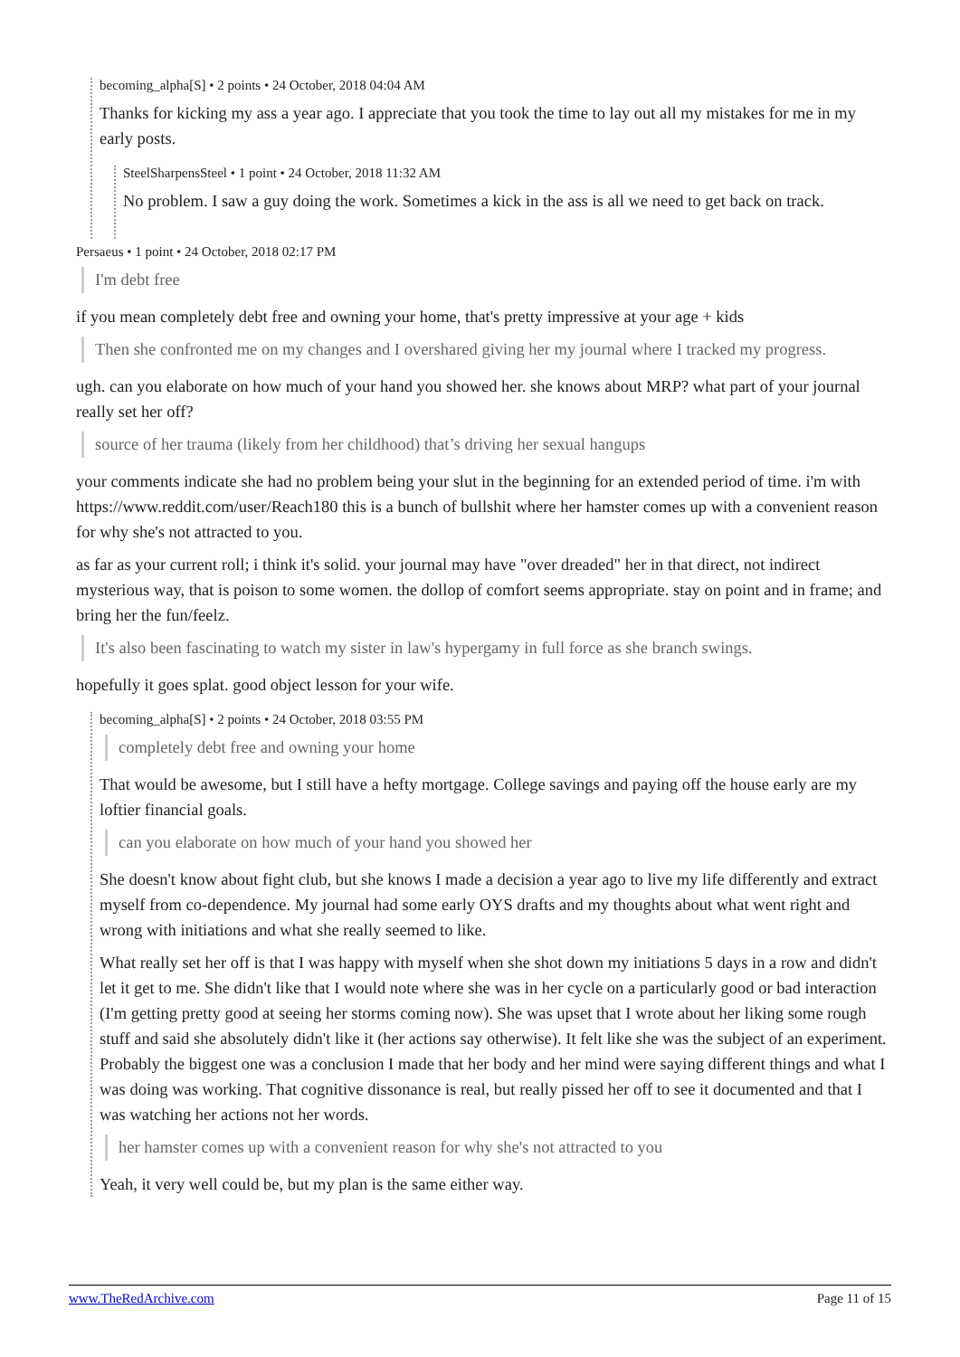becoming_alpha[S] • 2 points • 24 October, 2018 04:04 AM
Thanks for kicking my ass a year ago. I appreciate that you took the time to lay out all my mistakes for me in my early posts.
SteelSharpensSteel • 1 point • 24 October, 2018 11:32 AM
No problem. I saw a guy doing the work. Sometimes a kick in the ass is all we need to get back on track.
Persaeus • 1 point • 24 October, 2018 02:17 PM
I'm debt free
if you mean completely debt free and owning your home, that's pretty impressive at your age + kids
Then she confronted me on my changes and I overshared giving her my journal where I tracked my progress.
ugh. can you elaborate on how much of your hand you showed her. she knows about MRP? what part of your journal really set her off?
source of her trauma (likely from her childhood) that’s driving her sexual hangups
your comments indicate she had no problem being your slut in the beginning for an extended period of time. i'm with https://www.reddit.com/user/Reach180 this is a bunch of bullshit where her hamster comes up with a convenient reason for why she's not attracted to you.
as far as your current roll; i think it's solid. your journal may have "over dreaded" her in that direct, not indirect mysterious way, that is poison to some women. the dollop of comfort seems appropriate. stay on point and in frame; and bring her the fun/feelz.
It's also been fascinating to watch my sister in law's hypergamy in full force as she branch swings.
hopefully it goes splat. good object lesson for your wife.
becoming_alpha[S] • 2 points • 24 October, 2018 03:55 PM
completely debt free and owning your home
That would be awesome, but I still have a hefty mortgage. College savings and paying off the house early are my loftier financial goals.
can you elaborate on how much of your hand you showed her
She doesn't know about fight club, but she knows I made a decision a year ago to live my life differently and extract myself from co-dependence. My journal had some early OYS drafts and my thoughts about what went right and wrong with initiations and what she really seemed to like.
What really set her off is that I was happy with myself when she shot down my initiations 5 days in a row and didn't let it get to me. She didn't like that I would note where she was in her cycle on a particularly good or bad interaction (I'm getting pretty good at seeing her storms coming now). She was upset that I wrote about her liking some rough stuff and said she absolutely didn't like it (her actions say otherwise). It felt like she was the subject of an experiment. Probably the biggest one was a conclusion I made that her body and her mind were saying different things and what I was doing was working. That cognitive dissonance is real, but really pissed her off to see it documented and that I was watching her actions not her words.
her hamster comes up with a convenient reason for why she's not attracted to you
Yeah, it very well could be, but my plan is the same either way.
www.TheRedArchive.com Page 11 of 15